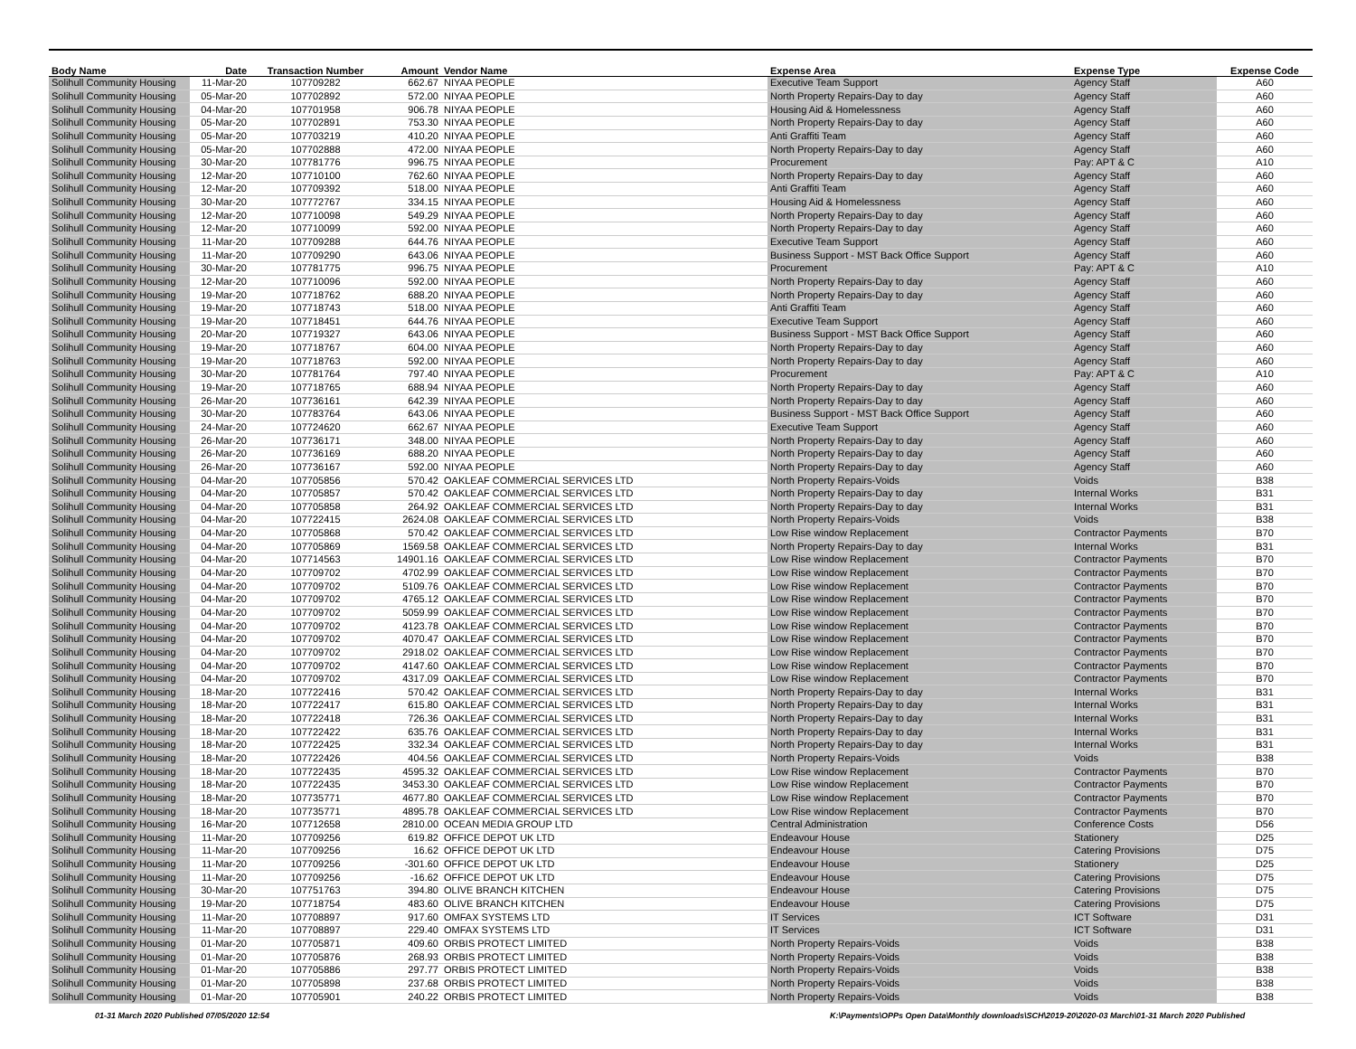| Body Name | Date | Transaction Number | Amount | Vendor Name | Expense Area | Expense Type | Expense Code |
| --- | --- | --- | --- | --- | --- | --- | --- |
| Solihull Community Housing | 11-Mar-20 | 107709282 | 662.67 | NIYAA PEOPLE | Executive Team Support | Agency Staff | A60 |
| Solihull Community Housing | 05-Mar-20 | 107702892 | 572.00 | NIYAA PEOPLE | North Property Repairs-Day to day | Agency Staff | A60 |
| Solihull Community Housing | 04-Mar-20 | 107701958 | 906.78 | NIYAA PEOPLE | Housing Aid & Homelessness | Agency Staff | A60 |
| Solihull Community Housing | 05-Mar-20 | 107702891 | 753.30 | NIYAA PEOPLE | North Property Repairs-Day to day | Agency Staff | A60 |
| Solihull Community Housing | 05-Mar-20 | 107703219 | 410.20 | NIYAA PEOPLE | Anti Graffiti Team | Agency Staff | A60 |
| Solihull Community Housing | 05-Mar-20 | 107702888 | 472.00 | NIYAA PEOPLE | North Property Repairs-Day to day | Agency Staff | A60 |
| Solihull Community Housing | 30-Mar-20 | 107781776 | 996.75 | NIYAA PEOPLE | Procurement | Pay: APT & C | A10 |
| Solihull Community Housing | 12-Mar-20 | 107710100 | 762.60 | NIYAA PEOPLE | North Property Repairs-Day to day | Agency Staff | A60 |
| Solihull Community Housing | 12-Mar-20 | 107709392 | 518.00 | NIYAA PEOPLE | Anti Graffiti Team | Agency Staff | A60 |
| Solihull Community Housing | 30-Mar-20 | 107772767 | 334.15 | NIYAA PEOPLE | Housing Aid & Homelessness | Agency Staff | A60 |
| Solihull Community Housing | 12-Mar-20 | 107710098 | 549.29 | NIYAA PEOPLE | North Property Repairs-Day to day | Agency Staff | A60 |
| Solihull Community Housing | 12-Mar-20 | 107710099 | 592.00 | NIYAA PEOPLE | North Property Repairs-Day to day | Agency Staff | A60 |
| Solihull Community Housing | 11-Mar-20 | 107709288 | 644.76 | NIYAA PEOPLE | Executive Team Support | Agency Staff | A60 |
| Solihull Community Housing | 11-Mar-20 | 107709290 | 643.06 | NIYAA PEOPLE | Business Support - MST Back Office Support | Agency Staff | A60 |
| Solihull Community Housing | 30-Mar-20 | 107781775 | 996.75 | NIYAA PEOPLE | Procurement | Pay: APT & C | A10 |
| Solihull Community Housing | 12-Mar-20 | 107710096 | 592.00 | NIYAA PEOPLE | North Property Repairs-Day to day | Agency Staff | A60 |
| Solihull Community Housing | 19-Mar-20 | 107718762 | 688.20 | NIYAA PEOPLE | North Property Repairs-Day to day | Agency Staff | A60 |
| Solihull Community Housing | 19-Mar-20 | 107718743 | 518.00 | NIYAA PEOPLE | Anti Graffiti Team | Agency Staff | A60 |
| Solihull Community Housing | 19-Mar-20 | 107718451 | 644.76 | NIYAA PEOPLE | Executive Team Support | Agency Staff | A60 |
| Solihull Community Housing | 20-Mar-20 | 107719327 | 643.06 | NIYAA PEOPLE | Business Support - MST Back Office Support | Agency Staff | A60 |
| Solihull Community Housing | 19-Mar-20 | 107718767 | 604.00 | NIYAA PEOPLE | North Property Repairs-Day to day | Agency Staff | A60 |
| Solihull Community Housing | 19-Mar-20 | 107718763 | 592.00 | NIYAA PEOPLE | North Property Repairs-Day to day | Agency Staff | A60 |
| Solihull Community Housing | 30-Mar-20 | 107781764 | 797.40 | NIYAA PEOPLE | Procurement | Pay: APT & C | A10 |
| Solihull Community Housing | 19-Mar-20 | 107718765 | 688.94 | NIYAA PEOPLE | North Property Repairs-Day to day | Agency Staff | A60 |
| Solihull Community Housing | 26-Mar-20 | 107736161 | 642.39 | NIYAA PEOPLE | North Property Repairs-Day to day | Agency Staff | A60 |
| Solihull Community Housing | 30-Mar-20 | 107783764 | 643.06 | NIYAA PEOPLE | Business Support - MST Back Office Support | Agency Staff | A60 |
| Solihull Community Housing | 24-Mar-20 | 107724620 | 662.67 | NIYAA PEOPLE | Executive Team Support | Agency Staff | A60 |
| Solihull Community Housing | 26-Mar-20 | 107736171 | 348.00 | NIYAA PEOPLE | North Property Repairs-Day to day | Agency Staff | A60 |
| Solihull Community Housing | 26-Mar-20 | 107736169 | 688.20 | NIYAA PEOPLE | North Property Repairs-Day to day | Agency Staff | A60 |
| Solihull Community Housing | 26-Mar-20 | 107736167 | 592.00 | NIYAA PEOPLE | North Property Repairs-Day to day | Agency Staff | A60 |
| Solihull Community Housing | 04-Mar-20 | 107705856 | 570.42 | OAKLEAF COMMERCIAL SERVICES LTD | North Property Repairs-Voids | Voids | B38 |
| Solihull Community Housing | 04-Mar-20 | 107705857 | 570.42 | OAKLEAF COMMERCIAL SERVICES LTD | North Property Repairs-Day to day | Internal Works | B31 |
| Solihull Community Housing | 04-Mar-20 | 107705858 | 264.92 | OAKLEAF COMMERCIAL SERVICES LTD | North Property Repairs-Day to day | Internal Works | B31 |
| Solihull Community Housing | 04-Mar-20 | 107722415 | 2624.08 | OAKLEAF COMMERCIAL SERVICES LTD | North Property Repairs-Voids | Voids | B38 |
| Solihull Community Housing | 04-Mar-20 | 107705868 | 570.42 | OAKLEAF COMMERCIAL SERVICES LTD | Low Rise window Replacement | Contractor Payments | B70 |
| Solihull Community Housing | 04-Mar-20 | 107705869 | 1569.58 | OAKLEAF COMMERCIAL SERVICES LTD | North Property Repairs-Day to day | Internal Works | B31 |
| Solihull Community Housing | 04-Mar-20 | 107714563 | 14901.16 | OAKLEAF COMMERCIAL SERVICES LTD | Low Rise window Replacement | Contractor Payments | B70 |
| Solihull Community Housing | 04-Mar-20 | 107709702 | 4702.99 | OAKLEAF COMMERCIAL SERVICES LTD | Low Rise window Replacement | Contractor Payments | B70 |
| Solihull Community Housing | 04-Mar-20 | 107709702 | 5109.76 | OAKLEAF COMMERCIAL SERVICES LTD | Low Rise window Replacement | Contractor Payments | B70 |
| Solihull Community Housing | 04-Mar-20 | 107709702 | 4765.12 | OAKLEAF COMMERCIAL SERVICES LTD | Low Rise window Replacement | Contractor Payments | B70 |
| Solihull Community Housing | 04-Mar-20 | 107709702 | 5059.99 | OAKLEAF COMMERCIAL SERVICES LTD | Low Rise window Replacement | Contractor Payments | B70 |
| Solihull Community Housing | 04-Mar-20 | 107709702 | 4123.78 | OAKLEAF COMMERCIAL SERVICES LTD | Low Rise window Replacement | Contractor Payments | B70 |
| Solihull Community Housing | 04-Mar-20 | 107709702 | 4070.47 | OAKLEAF COMMERCIAL SERVICES LTD | Low Rise window Replacement | Contractor Payments | B70 |
| Solihull Community Housing | 04-Mar-20 | 107709702 | 2918.02 | OAKLEAF COMMERCIAL SERVICES LTD | Low Rise window Replacement | Contractor Payments | B70 |
| Solihull Community Housing | 04-Mar-20 | 107709702 | 4147.60 | OAKLEAF COMMERCIAL SERVICES LTD | Low Rise window Replacement | Contractor Payments | B70 |
| Solihull Community Housing | 04-Mar-20 | 107709702 | 4317.09 | OAKLEAF COMMERCIAL SERVICES LTD | Low Rise window Replacement | Contractor Payments | B70 |
| Solihull Community Housing | 18-Mar-20 | 107722416 | 570.42 | OAKLEAF COMMERCIAL SERVICES LTD | North Property Repairs-Day to day | Internal Works | B31 |
| Solihull Community Housing | 18-Mar-20 | 107722417 | 615.80 | OAKLEAF COMMERCIAL SERVICES LTD | North Property Repairs-Day to day | Internal Works | B31 |
| Solihull Community Housing | 18-Mar-20 | 107722418 | 726.36 | OAKLEAF COMMERCIAL SERVICES LTD | North Property Repairs-Day to day | Internal Works | B31 |
| Solihull Community Housing | 18-Mar-20 | 107722422 | 635.76 | OAKLEAF COMMERCIAL SERVICES LTD | North Property Repairs-Day to day | Internal Works | B31 |
| Solihull Community Housing | 18-Mar-20 | 107722425 | 332.34 | OAKLEAF COMMERCIAL SERVICES LTD | North Property Repairs-Day to day | Internal Works | B31 |
| Solihull Community Housing | 18-Mar-20 | 107722426 | 404.56 | OAKLEAF COMMERCIAL SERVICES LTD | North Property Repairs-Voids | Voids | B38 |
| Solihull Community Housing | 18-Mar-20 | 107722435 | 4595.32 | OAKLEAF COMMERCIAL SERVICES LTD | Low Rise window Replacement | Contractor Payments | B70 |
| Solihull Community Housing | 18-Mar-20 | 107722435 | 3453.30 | OAKLEAF COMMERCIAL SERVICES LTD | Low Rise window Replacement | Contractor Payments | B70 |
| Solihull Community Housing | 18-Mar-20 | 107735771 | 4677.80 | OAKLEAF COMMERCIAL SERVICES LTD | Low Rise window Replacement | Contractor Payments | B70 |
| Solihull Community Housing | 18-Mar-20 | 107735771 | 4895.78 | OAKLEAF COMMERCIAL SERVICES LTD | Low Rise window Replacement | Contractor Payments | B70 |
| Solihull Community Housing | 16-Mar-20 | 107712658 | 2810.00 | OCEAN MEDIA GROUP LTD | Central Administration | Conference Costs | D56 |
| Solihull Community Housing | 11-Mar-20 | 107709256 | 619.82 | OFFICE DEPOT UK LTD | Endeavour House | Stationery | D25 |
| Solihull Community Housing | 11-Mar-20 | 107709256 | 16.62 | OFFICE DEPOT UK LTD | Endeavour House | Catering Provisions | D75 |
| Solihull Community Housing | 11-Mar-20 | 107709256 | -301.60 | OFFICE DEPOT UK LTD | Endeavour House | Stationery | D25 |
| Solihull Community Housing | 11-Mar-20 | 107709256 | -16.62 | OFFICE DEPOT UK LTD | Endeavour House | Catering Provisions | D75 |
| Solihull Community Housing | 30-Mar-20 | 107751763 | 394.80 | OLIVE BRANCH KITCHEN | Endeavour House | Catering Provisions | D75 |
| Solihull Community Housing | 19-Mar-20 | 107718754 | 483.60 | OLIVE BRANCH KITCHEN | Endeavour House | Catering Provisions | D75 |
| Solihull Community Housing | 11-Mar-20 | 107708897 | 917.60 | OMFAX SYSTEMS LTD | IT Services | ICT Software | D31 |
| Solihull Community Housing | 11-Mar-20 | 107708897 | 229.40 | OMFAX SYSTEMS LTD | IT Services | ICT Software | D31 |
| Solihull Community Housing | 01-Mar-20 | 107705871 | 409.60 | ORBIS PROTECT LIMITED | North Property Repairs-Voids | Voids | B38 |
| Solihull Community Housing | 01-Mar-20 | 107705876 | 268.93 | ORBIS PROTECT LIMITED | North Property Repairs-Voids | Voids | B38 |
| Solihull Community Housing | 01-Mar-20 | 107705886 | 297.77 | ORBIS PROTECT LIMITED | North Property Repairs-Voids | Voids | B38 |
| Solihull Community Housing | 01-Mar-20 | 107705898 | 237.68 | ORBIS PROTECT LIMITED | North Property Repairs-Voids | Voids | B38 |
| Solihull Community Housing | 01-Mar-20 | 107705901 | 240.22 | ORBIS PROTECT LIMITED | North Property Repairs-Voids | Voids | B38 |
01-31 March 2020 Published 07/05/2020 12:54
K:\Payments\OPPs Open Data\Monthly downloads\SCH\2019-20\2020-03 March\01-31 March 2020 Published